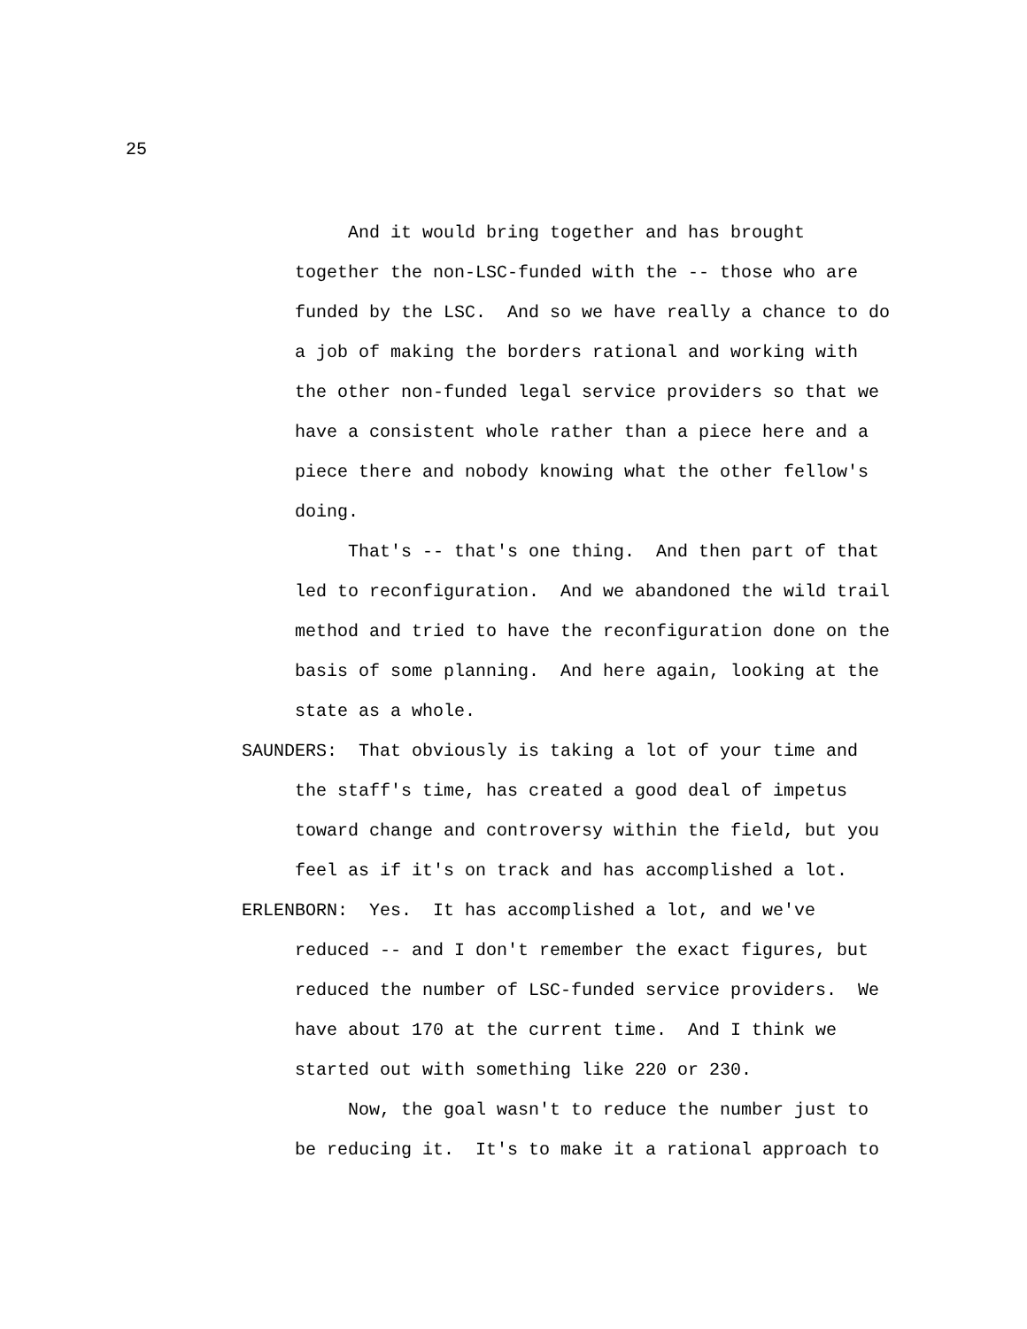25
And it would bring together and has brought together the non-LSC-funded with the -- those who are funded by the LSC. And so we have really a chance to do a job of making the borders rational and working with the other non-funded legal service providers so that we have a consistent whole rather than a piece here and a piece there and nobody knowing what the other fellow's doing.
That's -- that's one thing. And then part of that led to reconfiguration. And we abandoned the wild trail method and tried to have the reconfiguration done on the basis of some planning. And here again, looking at the state as a whole.
SAUNDERS: That obviously is taking a lot of your time and the staff's time, has created a good deal of impetus toward change and controversy within the field, but you feel as if it's on track and has accomplished a lot.
ERLENBORN: Yes. It has accomplished a lot, and we've reduced -- and I don't remember the exact figures, but reduced the number of LSC-funded service providers. We have about 170 at the current time. And I think we started out with something like 220 or 230.
Now, the goal wasn't to reduce the number just to be reducing it. It's to make it a rational approach to